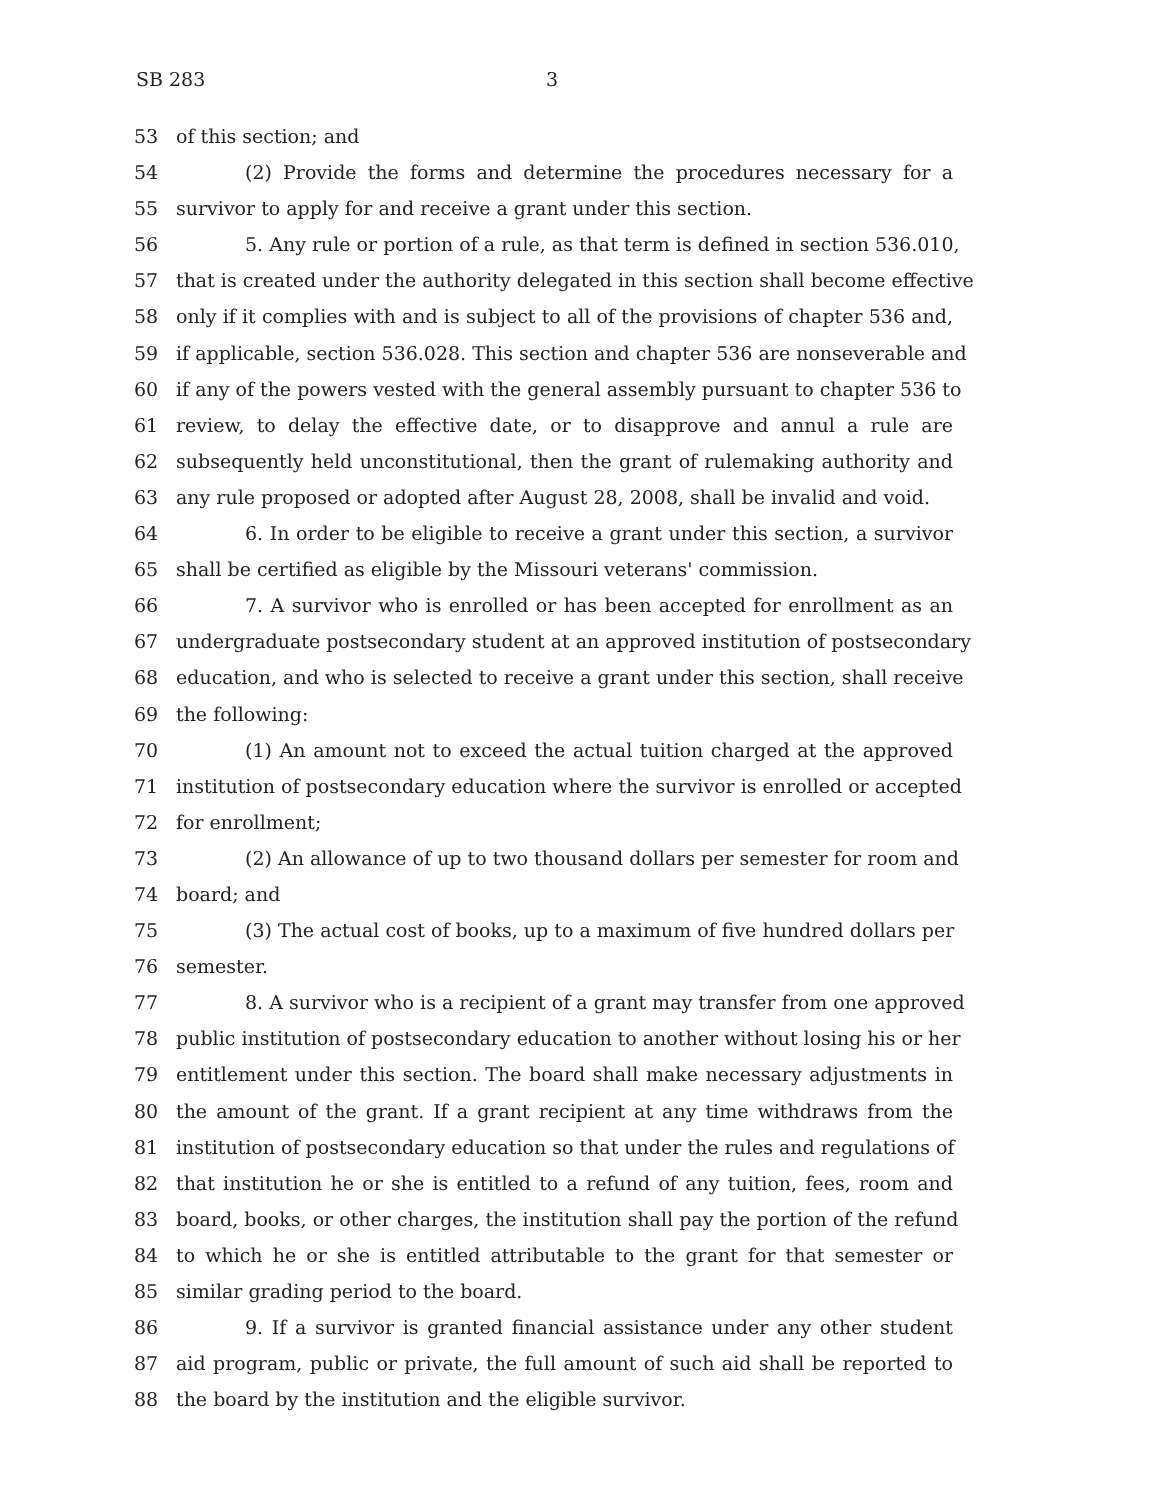SB 283 3
53 of this section; and
54 (2) Provide the forms and determine the procedures necessary for a
55 survivor to apply for and receive a grant under this section.
56 5. Any rule or portion of a rule, as that term is defined in section 536.010,
57 that is created under the authority delegated in this section shall become effective
58 only if it complies with and is subject to all of the provisions of chapter 536 and,
59 if applicable, section 536.028. This section and chapter 536 are nonseverable and
60 if any of the powers vested with the general assembly pursuant to chapter 536 to
61 review, to delay the effective date, or to disapprove and annul a rule are
62 subsequently held unconstitutional, then the grant of rulemaking authority and
63 any rule proposed or adopted after August 28, 2008, shall be invalid and void.
64 6. In order to be eligible to receive a grant under this section, a survivor
65 shall be certified as eligible by the Missouri veterans' commission.
66 7. A survivor who is enrolled or has been accepted for enrollment as an
67 undergraduate postsecondary student at an approved institution of postsecondary
68 education, and who is selected to receive a grant under this section, shall receive
69 the following:
70 (1) An amount not to exceed the actual tuition charged at the approved
71 institution of postsecondary education where the survivor is enrolled or accepted
72 for enrollment;
73 (2) An allowance of up to two thousand dollars per semester for room and
74 board; and
75 (3) The actual cost of books, up to a maximum of five hundred dollars per
76 semester.
77 8. A survivor who is a recipient of a grant may transfer from one approved
78 public institution of postsecondary education to another without losing his or her
79 entitlement under this section. The board shall make necessary adjustments in
80 the amount of the grant. If a grant recipient at any time withdraws from the
81 institution of postsecondary education so that under the rules and regulations of
82 that institution he or she is entitled to a refund of any tuition, fees, room and
83 board, books, or other charges, the institution shall pay the portion of the refund
84 to which he or she is entitled attributable to the grant for that semester or
85 similar grading period to the board.
86 9. If a survivor is granted financial assistance under any other student
87 aid program, public or private, the full amount of such aid shall be reported to
88 the board by the institution and the eligible survivor.